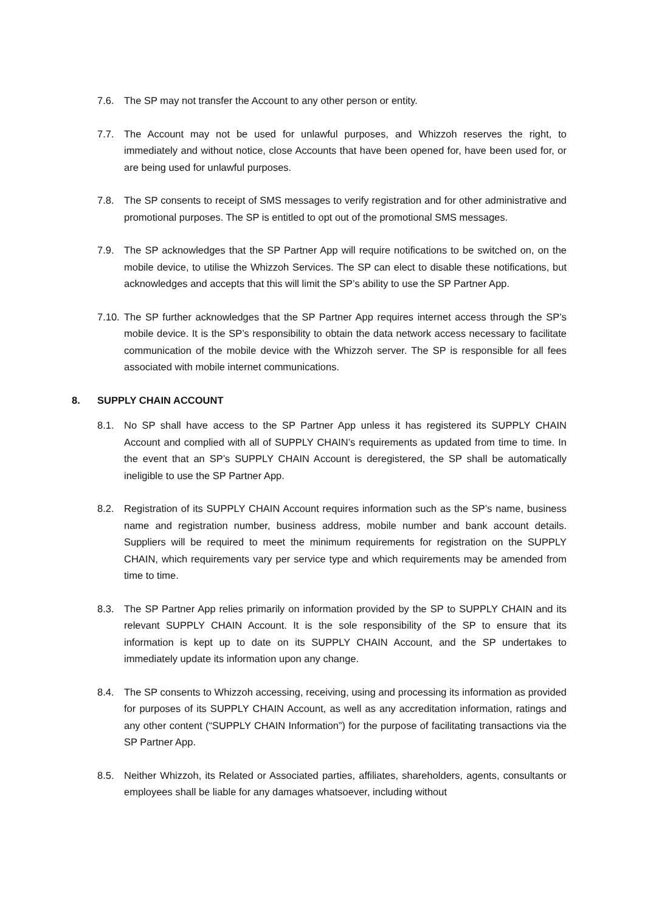7.6. The SP may not transfer the Account to any other person or entity.
7.7. The Account may not be used for unlawful purposes, and Whizzoh reserves the right, to immediately and without notice, close Accounts that have been opened for, have been used for, or are being used for unlawful purposes.
7.8. The SP consents to receipt of SMS messages to verify registration and for other administrative and promotional purposes. The SP is entitled to opt out of the promotional SMS messages.
7.9. The SP acknowledges that the SP Partner App will require notifications to be switched on, on the mobile device, to utilise the Whizzoh Services. The SP can elect to disable these notifications, but acknowledges and accepts that this will limit the SP’s ability to use the SP Partner App.
7.10.
The SP further acknowledges that the SP Partner App requires internet access through the SP’s mobile device. It is the SP’s responsibility to obtain the data network access necessary to facilitate communication of the mobile device with the Whizzoh server. The SP is responsible for all fees associated with mobile internet communications.
8. SUPPLY CHAIN ACCOUNT
8.1. No SP shall have access to the SP Partner App unless it has registered its SUPPLY CHAIN Account and complied with all of SUPPLY CHAIN’s requirements as updated from time to time. In the event that an SP’s SUPPLY CHAIN Account is deregistered, the SP shall be automatically ineligible to use the SP Partner App.
8.2. Registration of its SUPPLY CHAIN Account requires information such as the SP’s name, business name and registration number, business address, mobile number and bank account details. Suppliers will be required to meet the minimum requirements for registration on the SUPPLY CHAIN, which requirements vary per service type and which requirements may be amended from time to time.
8.3. The SP Partner App relies primarily on information provided by the SP to SUPPLY CHAIN and its relevant SUPPLY CHAIN Account. It is the sole responsibility of the SP to ensure that its information is kept up to date on its SUPPLY CHAIN Account, and the SP undertakes to immediately update its information upon any change.
8.4. The SP consents to Whizzoh accessing, receiving, using and processing its information as provided for purposes of its SUPPLY CHAIN Account, as well as any accreditation information, ratings and any other content (“SUPPLY CHAIN Information”) for the purpose of facilitating transactions via the SP Partner App.
8.5. Neither Whizzoh, its Related or Associated parties, affiliates, shareholders, agents, consultants or employees shall be liable for any damages whatsoever, including without